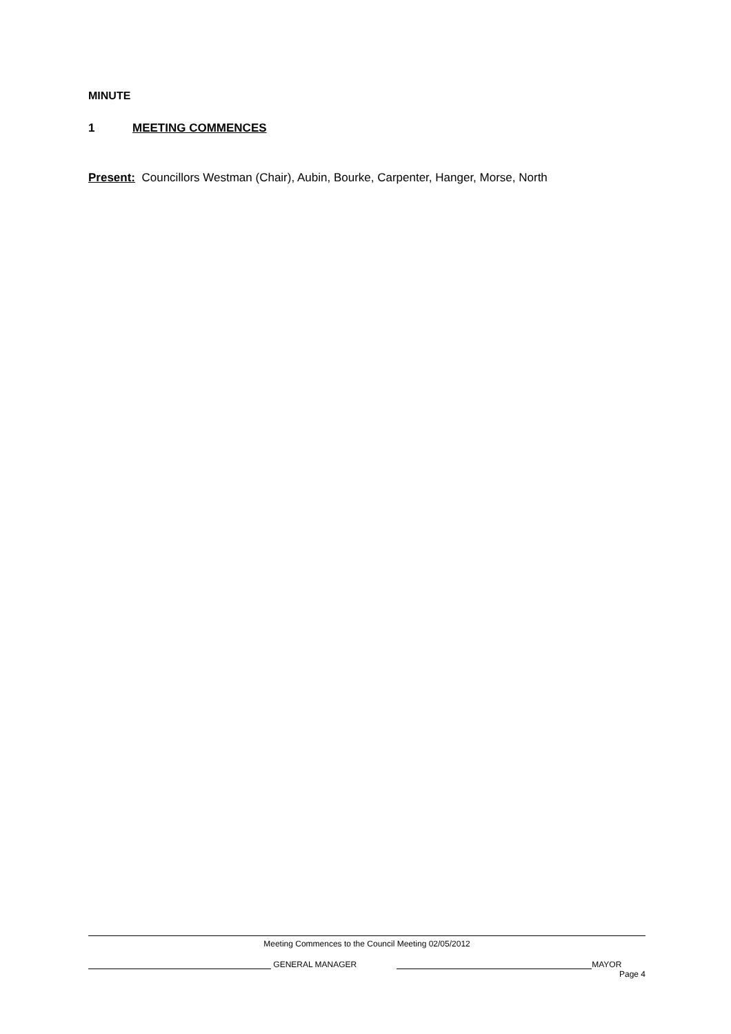MINUTE
1 MEETING COMMENCES
Present: Councillors Westman (Chair), Aubin, Bourke, Carpenter, Hanger, Morse, North
Meeting Commences to the Council Meeting 02/05/2012
GENERAL MANAGER MAYOR
Page 4